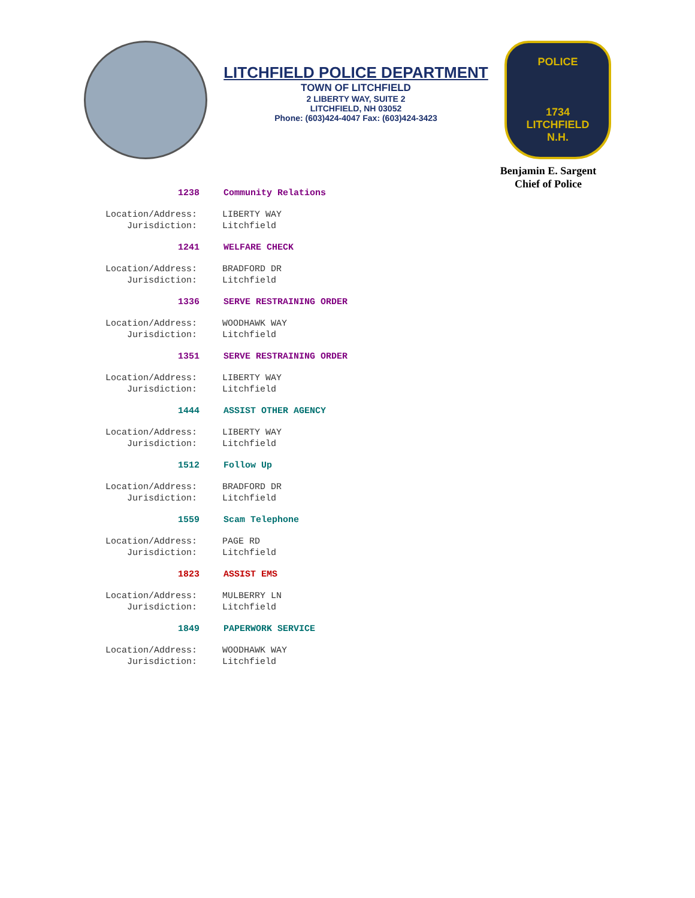LITCHFIELD POLICE DEPARTMENT
TOWN OF LITCHFIELD
2 LIBERTY WAY, SUITE 2
LITCHFIELD, NH 03052
Phone: (603)424-4047 Fax: (603)424-3423
POLICE
1734
LITCHFIELD
N.H.
Benjamin E. Sargent
Chief of Police
1238 Community Relations
Location/Address: LIBERTY WAY
Jurisdiction: Litchfield
1241 WELFARE CHECK
Location/Address: BRADFORD DR
Jurisdiction: Litchfield
1336 SERVE RESTRAINING ORDER
Location/Address: WOODHAWK WAY
Jurisdiction: Litchfield
1351 SERVE RESTRAINING ORDER
Location/Address: LIBERTY WAY
Jurisdiction: Litchfield
1444 ASSIST OTHER AGENCY
Location/Address: LIBERTY WAY
Jurisdiction: Litchfield
1512 Follow Up
Location/Address: BRADFORD DR
Jurisdiction: Litchfield
1559 Scam Telephone
Location/Address: PAGE RD
Jurisdiction: Litchfield
1823 ASSIST EMS
Location/Address: MULBERRY LN
Jurisdiction: Litchfield
1849 PAPERWORK SERVICE
Location/Address: WOODHAWK WAY
Jurisdiction: Litchfield